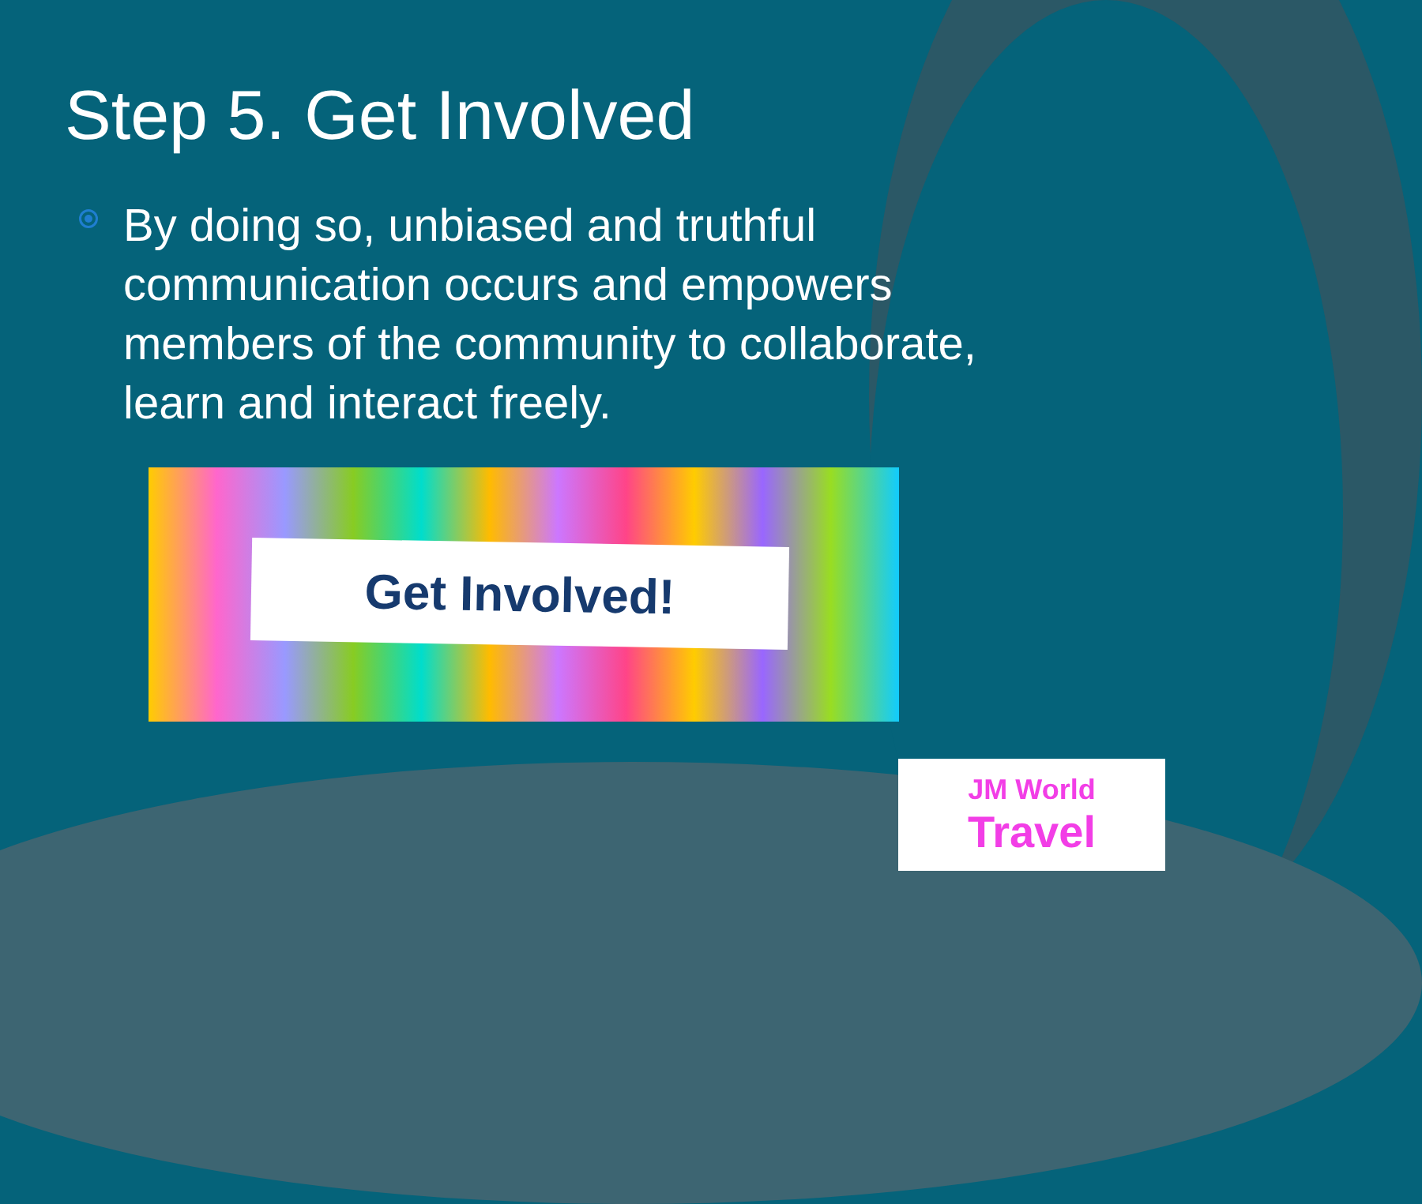Step 5. Get Involved
By doing so, unbiased and truthful communication occurs and empowers members of the community to collaborate, learn and interact freely.
Get Involved!
JM World
Travel